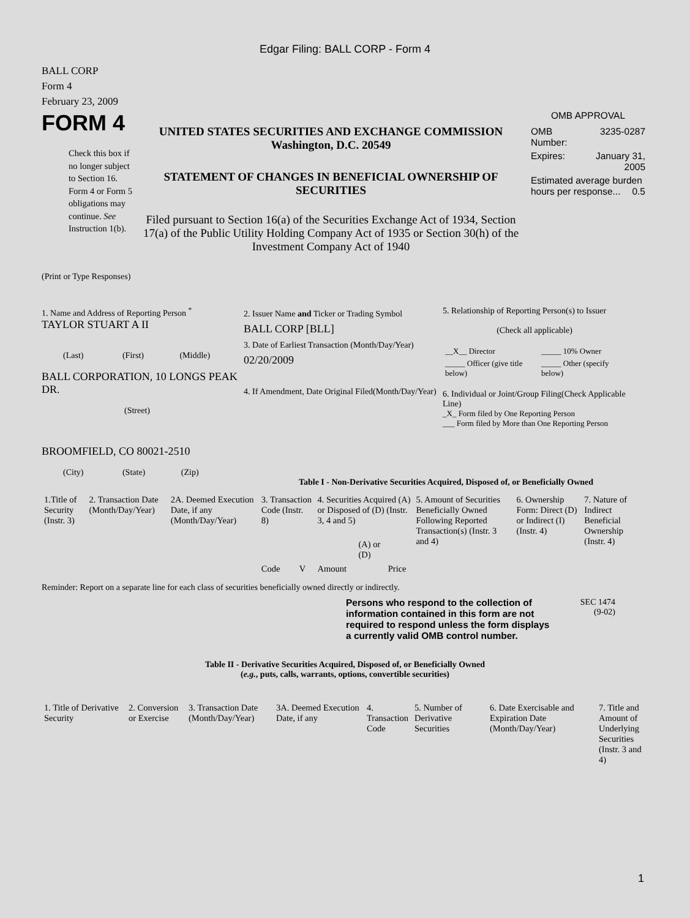Edgar Filing: BALL CORP - Form 4
BALL CORP
Form 4
February 23, 2009
FORM 4
Check this box if no longer subject to Section 16. Form 4 or Form 5 obligations may continue. See Instruction 1(b).
UNITED STATES SECURITIES AND EXCHANGE COMMISSION
Washington, D.C. 20549
STATEMENT OF CHANGES IN BENEFICIAL OWNERSHIP OF SECURITIES
Filed pursuant to Section 16(a) of the Securities Exchange Act of 1934, Section 17(a) of the Public Utility Holding Company Act of 1935 or Section 30(h) of the Investment Company Act of 1940
OMB APPROVAL
| OMB Number: | 3235-0287 |
| Expires: | January 31, 2005 |
| Estimated average burden hours per response... 0.5 | |
(Print or Type Responses)
1. Name and Address of Reporting Person <sup>*</sup>
TAYLOR STUART A II
(Last) (First) (Middle)
BALL CORPORATION, 10 LONGS PEAK DR.
(Street)
BROOMFIELD, CO 80021-2510
(City) (State) (Zip)
2. Issuer Name and Ticker or Trading Symbol
BALL CORP [BLL]
3. Date of Earliest Transaction (Month/Day/Year)
02/20/2009
4. If Amendment, Date Original Filed(Month/Day/Year)
5. Relationship of Reporting Person(s) to Issuer
(Check all applicable)
| __X__ Director | _____ 10% Owner |
| _____ Officer (give title below) | _____ Other (specify below) |
6. Individual or Joint/Group Filing(Check Applicable Line)
_X_ Form filed by One Reporting Person
___ Form filed by More than One Reporting Person
Table I - Non-Derivative Securities Acquired, Disposed of, or Beneficially Owned
| 1.Title of Security (Instr. 3) | 2. Transaction Date (Month/Day/Year) | 2A. Deemed Execution Date, if any (Month/Day/Year) | 3. Transaction Code (Instr. 8) | | 4. Securities Acquired (A) or Disposed of (D) (Instr. 3, 4 and 5) | | | 5. Amount of Securities Beneficially Owned Following Reported Transaction(s) (Instr. 3 and 4) | 6. Ownership Form: Direct (D) or Indirect (I) (Instr. 4) | 7. Nature of Indirect Beneficial Ownership (Instr. 4) |
| --- | --- | --- | --- | --- | --- | --- | --- | --- | --- | --- |
| | | | Code | V | Amount | (A) or (D) | Price | | | |
Reminder: Report on a separate line for each class of securities beneficially owned directly or indirectly.
Persons who respond to the collection of information contained in this form are not required to respond unless the form displays a currently valid OMB control number.
SEC 1474
(9-02)
Table II - Derivative Securities Acquired, Disposed of, or Beneficially Owned
(e.g., puts, calls, warrants, options, convertible securities)
| 1. Title of Derivative Security | 2. Conversion or Exercise | 3. Transaction Date (Month/Day/Year) | 3A. Deemed Execution Date, if any | 4. Transaction Code | 5. Number of Derivative Securities | 6. Date Exercisable and Expiration Date (Month/Day/Year) | 7. Title and Amount of Underlying Securities (Instr. 3 and 4) |
| --- | --- | --- | --- | --- | --- | --- | --- |
1